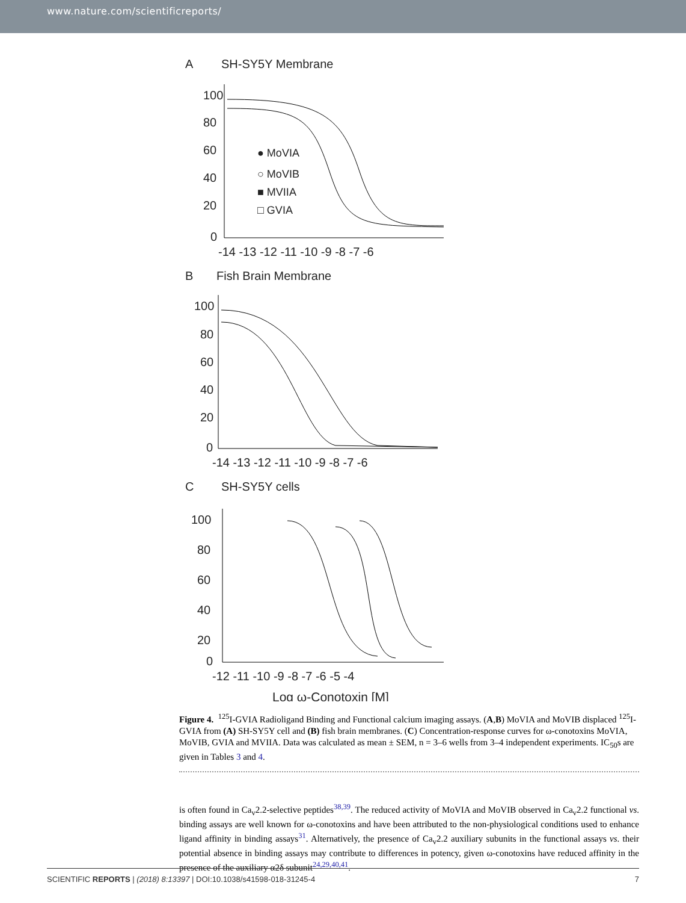www.nature.com/scientificreports/
A
SH-SY5Y Membrane
100
80
60
40
20
0
-14 -13 -12 -11 -10 -9 -8 -7 -6
● MoVIA
○ MoVIB
■ MVIIA
□ GVIA
B
Fish Brain Membrane
100
80
60
40
20
0
-14 -13 -12 -11 -10 -9 -8 -7 -6
C
SH-SY5Y cells
100
80
60
40
20
0
-12 -11 -10 -9 -8 -7 -6 -5 -4
Log ω-Conotoxin [M]
Figure 4. <sup>125</sup>I-GVIA Radioligand Binding and Functional calcium imaging assays. (A,B) MoVIA and MoVIB displaced <sup>125</sup>I-GVIA from (A) SH-SY5Y cell and (B) fish brain membranes. (C) Concentration-response curves for ω-conotoxins MoVIA, MoVIB, GVIA and MVIIA. Data was calculated as mean ± SEM, n = 3–6 wells from 3–4 independent experiments. IC<sub>50</sub>s are given in Tables 3 and 4.
is often found in Ca<sub>v</sub>2.2-selective peptides<sup>38,39</sup>. The reduced activity of MoVIA and MoVIB observed in Ca<sub>v</sub>2.2 functional vs. binding assays are well known for ω-conotoxins and have been attributed to the non-physiological conditions used to enhance ligand affinity in binding assays<sup>31</sup>. Alternatively, the presence of Ca<sub>v</sub>2.2 auxiliary subunits in the functional assays vs. their potential absence in binding assays may contribute to differences in potency, given ω-conotoxins have reduced affinity in the presence of the auxiliary α2δ subunit<sup>24,29,40,41</sup>.
SCIENTIFIC REPORTS | (2018) 8:13397 | DOI:10.1038/s41598-018-31245-4 7